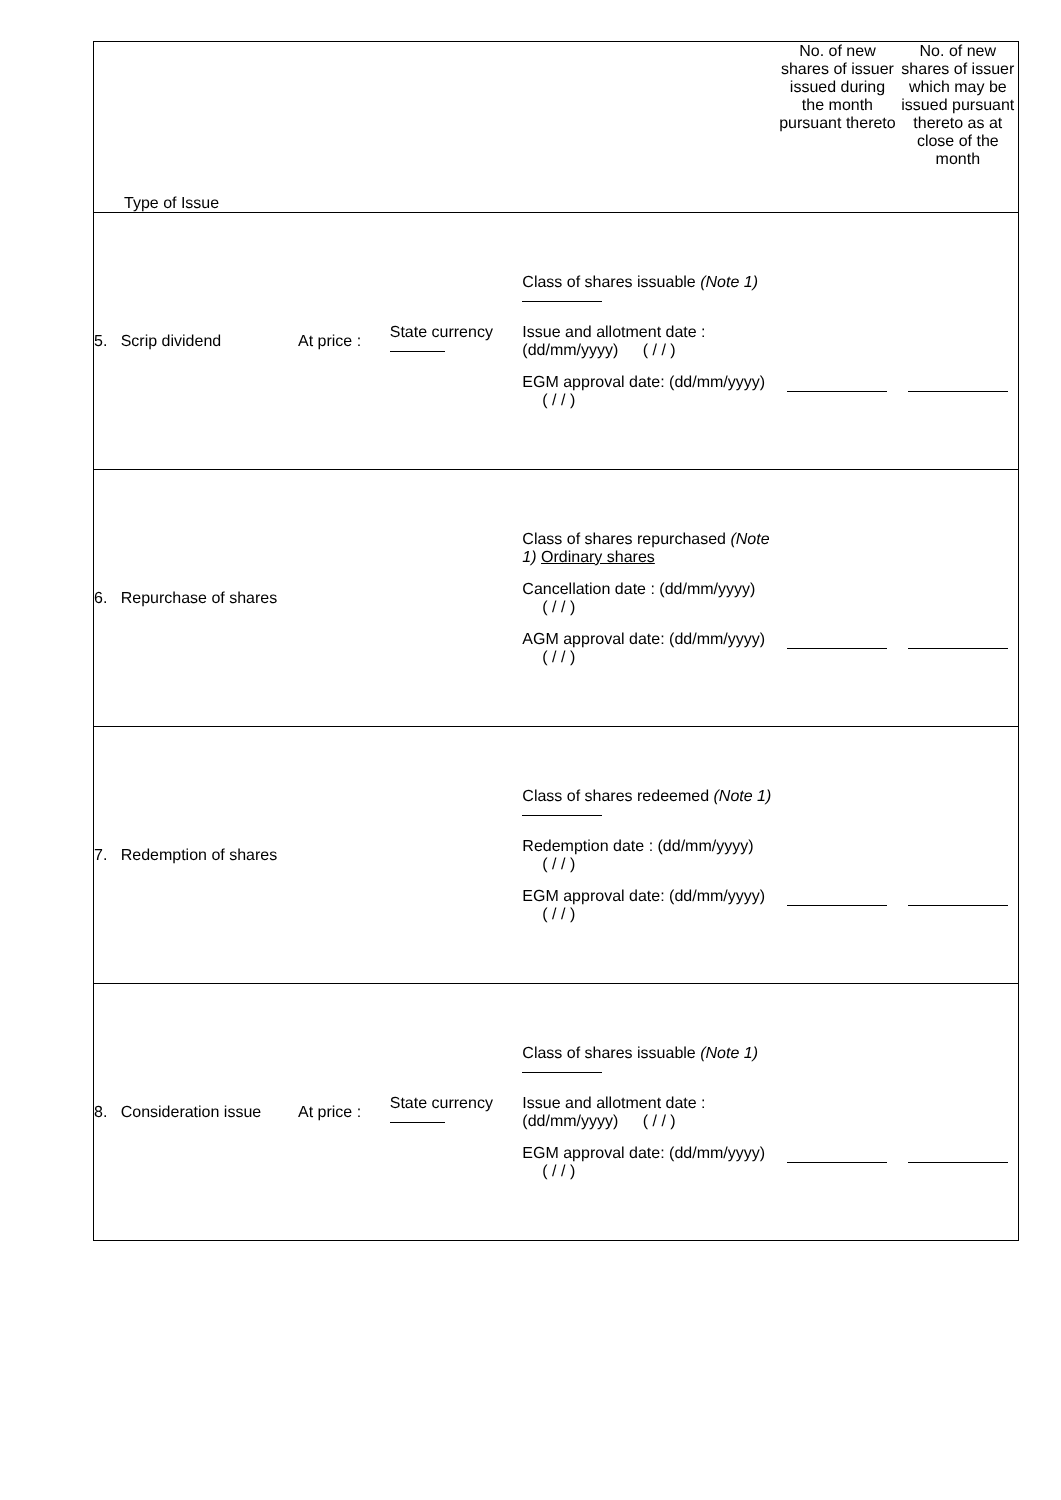| Type of Issue | | | | | No. of new shares of issuer issued during the month pursuant thereto | No. of new shares of issuer which may be issued pursuant thereto as at close of the month |
| --- | --- | --- | --- | --- | --- | --- |
| 5. Scrip dividend | At price : | State currency | Class of shares issuable (Note 1) Issue and allotment date : (dd/mm/yyyy) ( / / ) EGM approval date: (dd/mm/yyyy) ( / / ) | | | |
| 6. Repurchase of shares | | | Class of shares repurchased (Note 1) Ordinary shares Cancellation date : (dd/mm/yyyy) ( / / ) AGM approval date: (dd/mm/yyyy) ( / / ) | | | |
| 7. Redemption of shares | | | Class of shares redeemed (Note 1) Redemption date : (dd/mm/yyyy) ( / / ) EGM approval date: (dd/mm/yyyy) ( / / ) | | | |
| 8. Consideration issue | At price : | State currency | Class of shares issuable (Note 1) Issue and allotment date : (dd/mm/yyyy) ( / / ) EGM approval date: (dd/mm/yyyy) ( / / ) | | | |